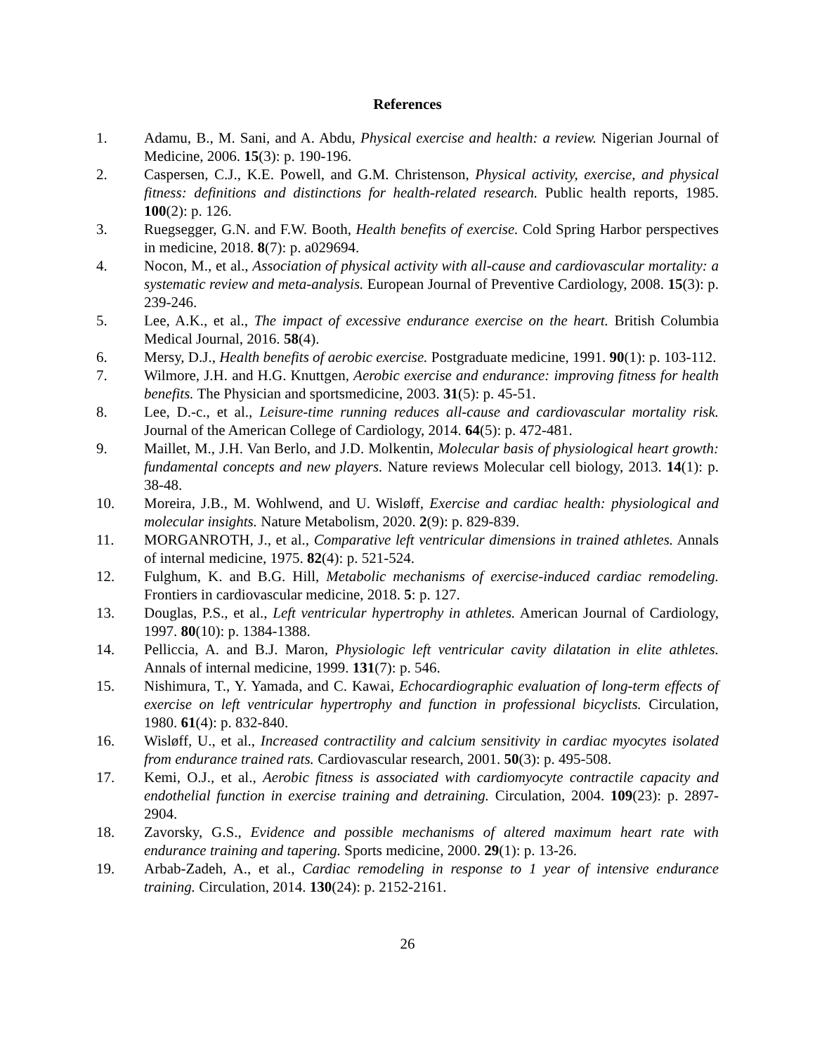References
1. Adamu, B., M. Sani, and A. Abdu, Physical exercise and health: a review. Nigerian Journal of Medicine, 2006. 15(3): p. 190-196.
2. Caspersen, C.J., K.E. Powell, and G.M. Christenson, Physical activity, exercise, and physical fitness: definitions and distinctions for health-related research. Public health reports, 1985. 100(2): p. 126.
3. Ruegsegger, G.N. and F.W. Booth, Health benefits of exercise. Cold Spring Harbor perspectives in medicine, 2018. 8(7): p. a029694.
4. Nocon, M., et al., Association of physical activity with all-cause and cardiovascular mortality: a systematic review and meta-analysis. European Journal of Preventive Cardiology, 2008. 15(3): p. 239-246.
5. Lee, A.K., et al., The impact of excessive endurance exercise on the heart. British Columbia Medical Journal, 2016. 58(4).
6. Mersy, D.J., Health benefits of aerobic exercise. Postgraduate medicine, 1991. 90(1): p. 103-112.
7. Wilmore, J.H. and H.G. Knuttgen, Aerobic exercise and endurance: improving fitness for health benefits. The Physician and sportsmedicine, 2003. 31(5): p. 45-51.
8. Lee, D.-c., et al., Leisure-time running reduces all-cause and cardiovascular mortality risk. Journal of the American College of Cardiology, 2014. 64(5): p. 472-481.
9. Maillet, M., J.H. Van Berlo, and J.D. Molkentin, Molecular basis of physiological heart growth: fundamental concepts and new players. Nature reviews Molecular cell biology, 2013. 14(1): p. 38-48.
10. Moreira, J.B., M. Wohlwend, and U. Wisløff, Exercise and cardiac health: physiological and molecular insights. Nature Metabolism, 2020. 2(9): p. 829-839.
11. MORGANROTH, J., et al., Comparative left ventricular dimensions in trained athletes. Annals of internal medicine, 1975. 82(4): p. 521-524.
12. Fulghum, K. and B.G. Hill, Metabolic mechanisms of exercise-induced cardiac remodeling. Frontiers in cardiovascular medicine, 2018. 5: p. 127.
13. Douglas, P.S., et al., Left ventricular hypertrophy in athletes. American Journal of Cardiology, 1997. 80(10): p. 1384-1388.
14. Pelliccia, A. and B.J. Maron, Physiologic left ventricular cavity dilatation in elite athletes. Annals of internal medicine, 1999. 131(7): p. 546.
15. Nishimura, T., Y. Yamada, and C. Kawai, Echocardiographic evaluation of long-term effects of exercise on left ventricular hypertrophy and function in professional bicyclists. Circulation, 1980. 61(4): p. 832-840.
16. Wisløff, U., et al., Increased contractility and calcium sensitivity in cardiac myocytes isolated from endurance trained rats. Cardiovascular research, 2001. 50(3): p. 495-508.
17. Kemi, O.J., et al., Aerobic fitness is associated with cardiomyocyte contractile capacity and endothelial function in exercise training and detraining. Circulation, 2004. 109(23): p. 2897-2904.
18. Zavorsky, G.S., Evidence and possible mechanisms of altered maximum heart rate with endurance training and tapering. Sports medicine, 2000. 29(1): p. 13-26.
19. Arbab-Zadeh, A., et al., Cardiac remodeling in response to 1 year of intensive endurance training. Circulation, 2014. 130(24): p. 2152-2161.
26